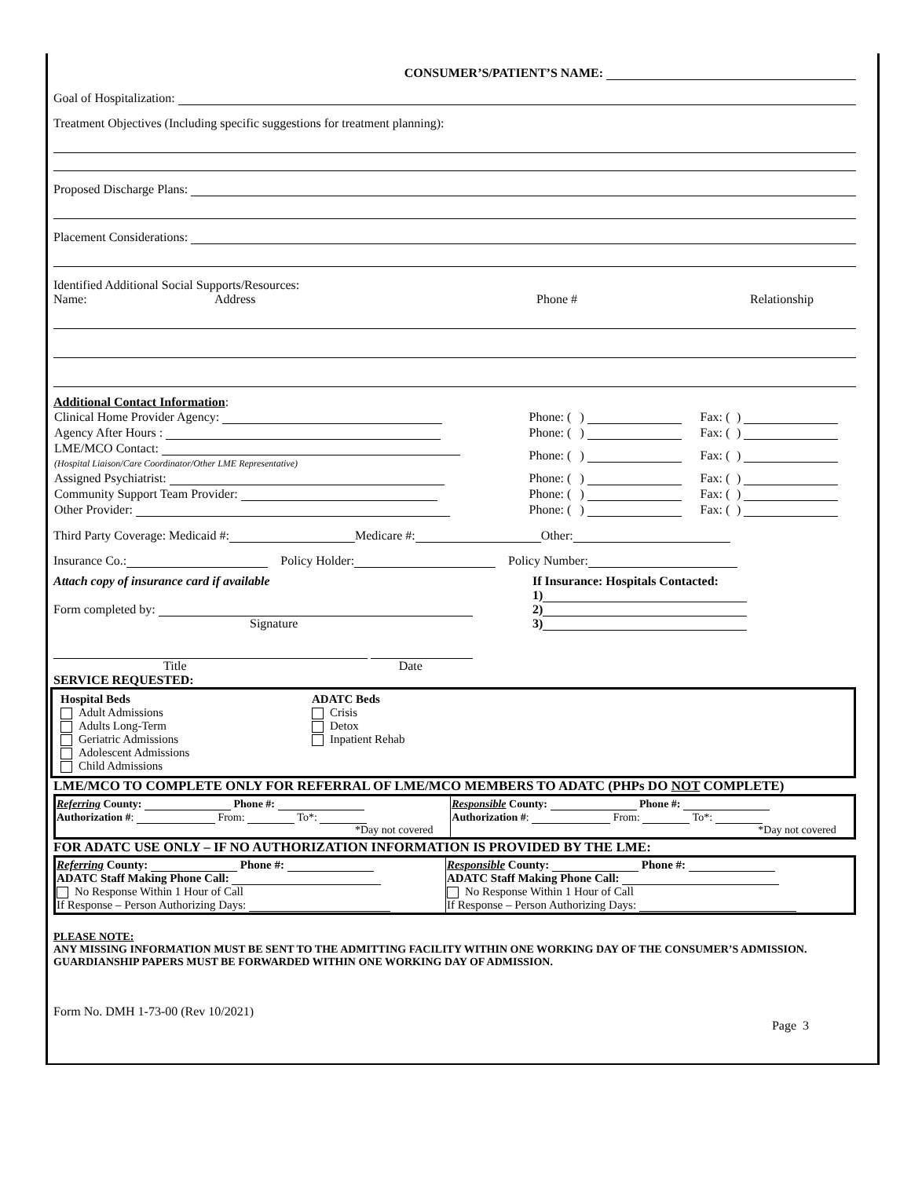CONSUMER’S/PATIENT’S NAME:
Goal of Hospitalization:
Treatment Objectives (Including specific suggestions for treatment planning):
Proposed Discharge Plans:
Placement Considerations:
Identified Additional Social Supports/Resources:
Name: Address Phone # Relationship
Additional Contact Information:
| Clinical Home Provider Agency: | Phone: ( | ) | Fax: ( | ) |
| Agency After Hours : | Phone: ( | ) | Fax: ( | ) |
| LME/MCO Contact: (Hospital Liaison/Care Coordinator/Other LME Representative) | Phone: ( | ) | Fax: ( | ) |
| Assigned Psychiatrist: | Phone: ( | ) | Fax: ( | ) |
| Community Support Team Provider: | Phone: ( | ) | Fax: ( | ) |
| Other Provider: | Phone: ( | ) | Fax: ( | ) |
Third Party Coverage: Medicaid #: Medicare #: Other:
Insurance Co.: Policy Holder: Policy Number:
Attach copy of insurance card if available
Form completed by:
Signature
Title Date
If Insurance: Hospitals Contacted:
1)
2)
3)
SERVICE REQUESTED:
Hospital Beds
Adult Admissions
Adults Long-Term
Geriatric Admissions
Adolescent Admissions
Child Admissions
ADATC Beds
Crisis
Detox
Inpatient Rehab
LME/MCO TO COMPLETE ONLY FOR REFERRAL OF LME/MCO MEMBERS TO ADATC (PHPs DO NOT COMPLETE)
| Referring County: Phone #: Authorization # : From: To*: *Day not covered | Responsible County: Phone #: Authorization # : From: To*: *Day not covered |
FOR ADATC USE ONLY – IF NO AUTHORIZATION INFORMATION IS PROVIDED BY THE LME:
| Referring County: Phone #: ADATC Staff Making Phone Call: No Response Within 1 Hour of Call If Response – Person Authorizing Days: | Responsible County: Phone #: ADATC Staff Making Phone Call: No Response Within 1 Hour of Call If Response – Person Authorizing Days: |
PLEASE NOTE:
ANY MISSING INFORMATION MUST BE SENT TO THE ADMITTING FACILITY WITHIN ONE WORKING DAY OF THE CONSUMER’S ADMISSION. GUARDIANSHIP PAPERS MUST BE FORWARDED WITHIN ONE WORKING DAY OF ADMISSION.
Form No. DMH 1-73-00 (Rev 10/2021)
Page 3